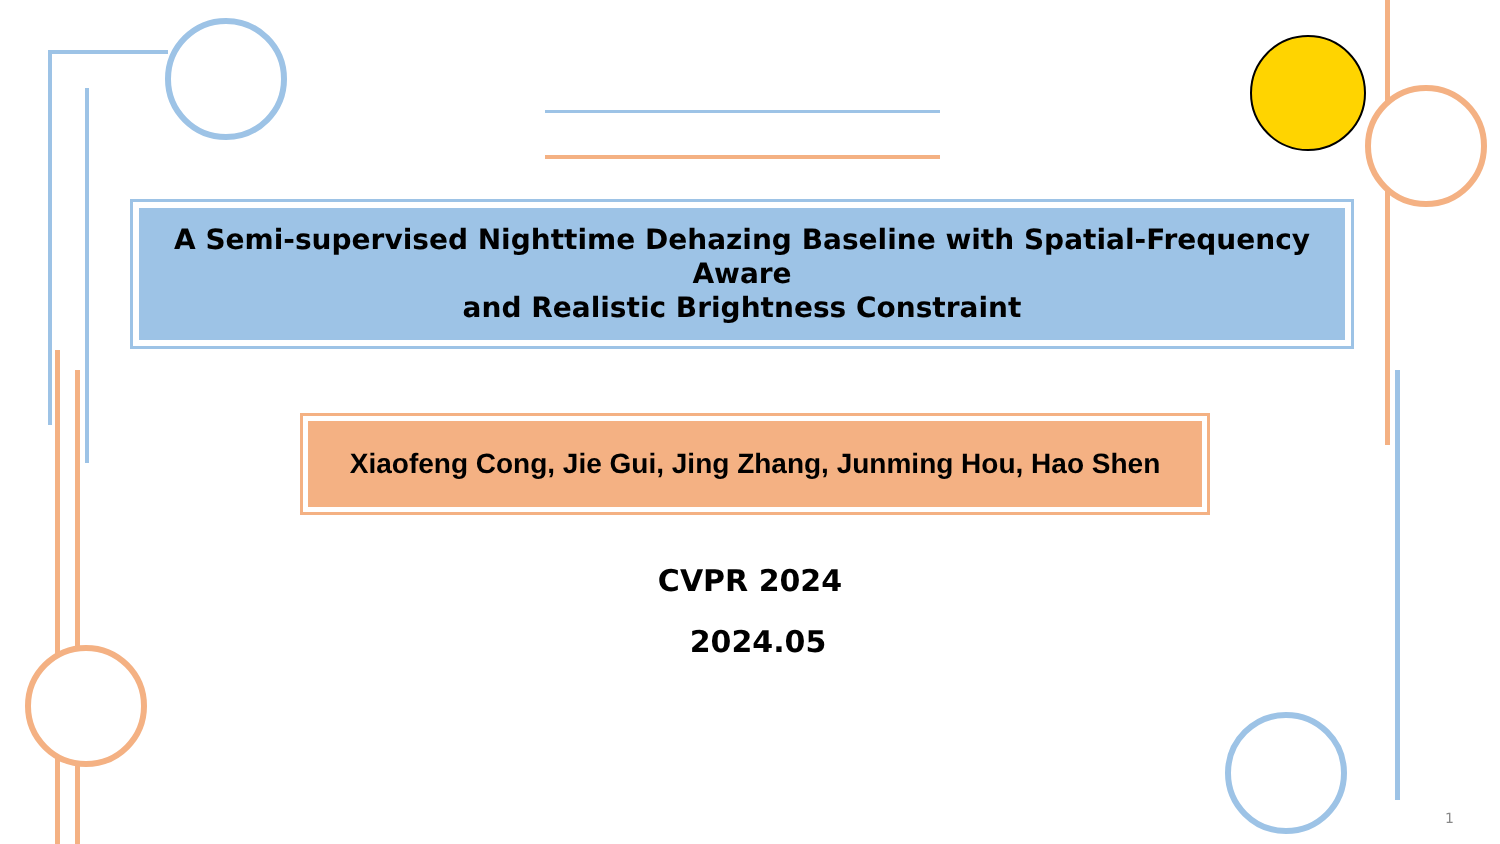A Semi-supervised Nighttime Dehazing Baseline with Spatial-Frequency Aware
and Realistic Brightness Constraint
Xiaofeng Cong, Jie Gui, Jing Zhang, Junming Hou, Hao Shen
CVPR 2024
2024.05
1